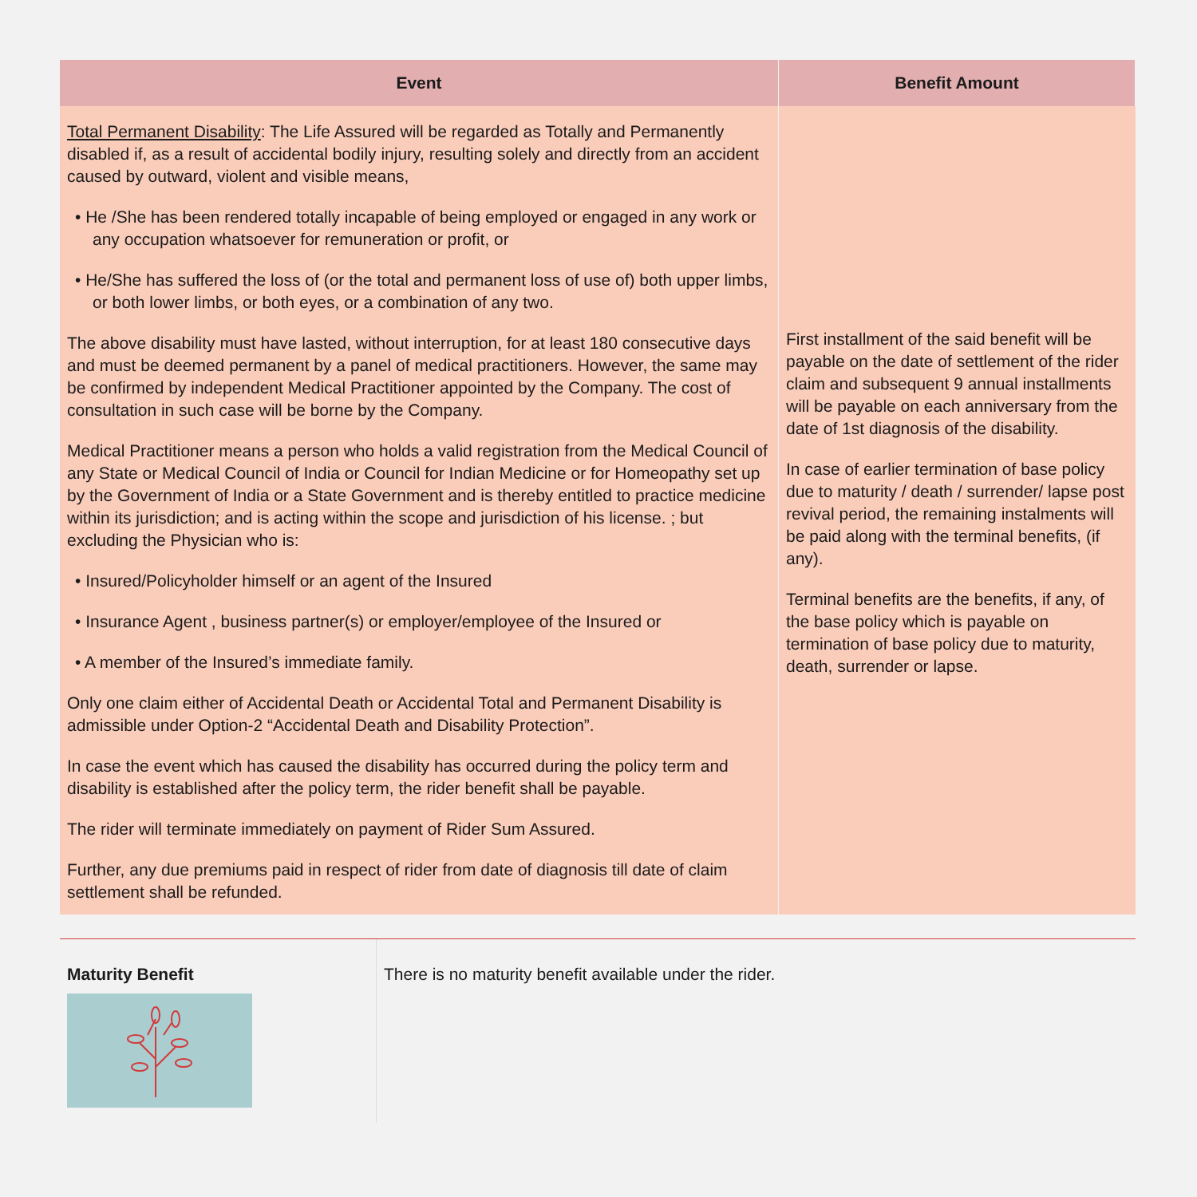| Event | Benefit Amount |
| --- | --- |
| Total Permanent Disability : The Life Assured will be regarded as Totally and Permanently disabled if, as a result of accidental bodily injury, resulting solely and directly from an accident caused by outward, violent and visible means, • He /She has been rendered totally incapable of being employed or engaged in any work or any occupation whatsoever for remuneration or profit, or • He/She has suffered the loss of (or the total and permanent loss of use of) both upper limbs, or both lower limbs, or both eyes, or a combination of any two. The above disability must have lasted, without interruption, for at least 180 consecutive days and must be deemed permanent by a panel of medical practitioners. However, the same may be confirmed by independent Medical Practitioner appointed by the Company. The cost of consultation in such case will be borne by the Company. Medical Practitioner means a person who holds a valid registration from the Medical Council of any State or Medical Council of India or Council for Indian Medicine or for Homeopathy set up by the Government of India or a State Government and is thereby entitled to practice medicine within its jurisdiction; and is acting within the scope and jurisdiction of his license. ; but excluding the Physician who is: • Insured/Policyholder himself or an agent of the Insured • Insurance Agent , business partner(s) or employer/employee of the Insured or • A member of the Insured’s immediate family. Only one claim either of Accidental Death or Accidental Total and Permanent Disability is admissible under Option-2 “Accidental Death and Disability Protection”. In case the event which has caused the disability has occurred during the policy term and disability is established after the policy term, the rider benefit shall be payable. The rider will terminate immediately on payment of Rider Sum Assured. Further, any due premiums paid in respect of rider from date of diagnosis till date of claim settlement shall be refunded. | First installment of the said benefit will be payable on the date of settlement of the rider claim and subsequent 9 annual installments will be payable on each anniversary from the date of 1st diagnosis of the disability. In case of earlier termination of base policy due to maturity / death / surrender/ lapse post revival period, the remaining instalments will be paid along with the terminal benefits, (if any). Terminal benefits are the benefits, if any, of the base policy which is payable on termination of base policy due to maturity, death, surrender or lapse. |
Maturity Benefit
There is no maturity benefit available under the rider.